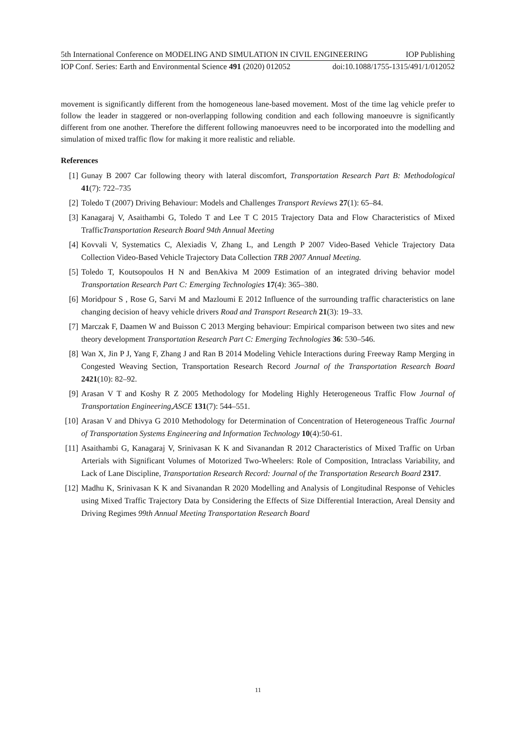5th International Conference on MODELING AND SIMULATION IN CIVIL ENGINEERING IOP Publishing
IOP Conf. Series: Earth and Environmental Science 491 (2020) 012052 doi:10.1088/1755-1315/491/1/012052
movement is significantly different from the homogeneous lane-based movement. Most of the time lag vehicle prefer to follow the leader in staggered or non-overlapping following condition and each following manoeuvre is significantly different from one another. Therefore the different following manoeuvres need to be incorporated into the modelling and simulation of mixed traffic flow for making it more realistic and reliable.
References
[1] Gunay B 2007 Car following theory with lateral discomfort, Transportation Research Part B: Methodological 41(7): 722–735
[2] Toledo T (2007) Driving Behaviour: Models and Challenges Transport Reviews 27(1): 65–84.
[3] Kanagaraj V, Asaithambi G, Toledo T and Lee T C 2015 Trajectory Data and Flow Characteristics of Mixed TrafficTransportation Research Board 94th Annual Meeting
[4] Kovvali V, Systematics C, Alexiadis V, Zhang L, and Length P 2007 Video-Based Vehicle Trajectory Data Collection Video-Based Vehicle Trajectory Data Collection TRB 2007 Annual Meeting.
[5] Toledo T, Koutsopoulos H N and BenAkiva M 2009 Estimation of an integrated driving behavior model Transportation Research Part C: Emerging Technologies 17(4): 365–380.
[6] Moridpour S , Rose G, Sarvi M and Mazloumi E 2012 Influence of the surrounding traffic characteristics on lane changing decision of heavy vehicle drivers Road and Transport Research 21(3): 19–33.
[7] Marczak F, Daamen W and Buisson C 2013 Merging behaviour: Empirical comparison between two sites and new theory development Transportation Research Part C: Emerging Technologies 36: 530–546.
[8] Wan X, Jin P J, Yang F, Zhang J and Ran B 2014 Modeling Vehicle Interactions during Freeway Ramp Merging in Congested Weaving Section, Transportation Research Record Journal of the Transportation Research Board 2421(10): 82–92.
[9] Arasan V T and Koshy R Z 2005 Methodology for Modeling Highly Heterogeneous Traffic Flow Journal of Transportation Engineering,ASCE 131(7): 544–551.
[10] Arasan V and Dhivya G 2010 Methodology for Determination of Concentration of Heterogeneous Traffic Journal of Transportation Systems Engineering and Information Technology 10(4):50-61.
[11] Asaithambi G, Kanagaraj V, Srinivasan K K and Sivanandan R 2012 Characteristics of Mixed Traffic on Urban Arterials with Significant Volumes of Motorized Two-Wheelers: Role of Composition, Intraclass Variability, and Lack of Lane Discipline, Transportation Research Record: Journal of the Transportation Research Board 2317.
[12] Madhu K, Srinivasan K K and Sivanandan R 2020 Modelling and Analysis of Longitudinal Response of Vehicles using Mixed Traffic Trajectory Data by Considering the Effects of Size Differential Interaction, Areal Density and Driving Regimes 99th Annual Meeting Transportation Research Board
11